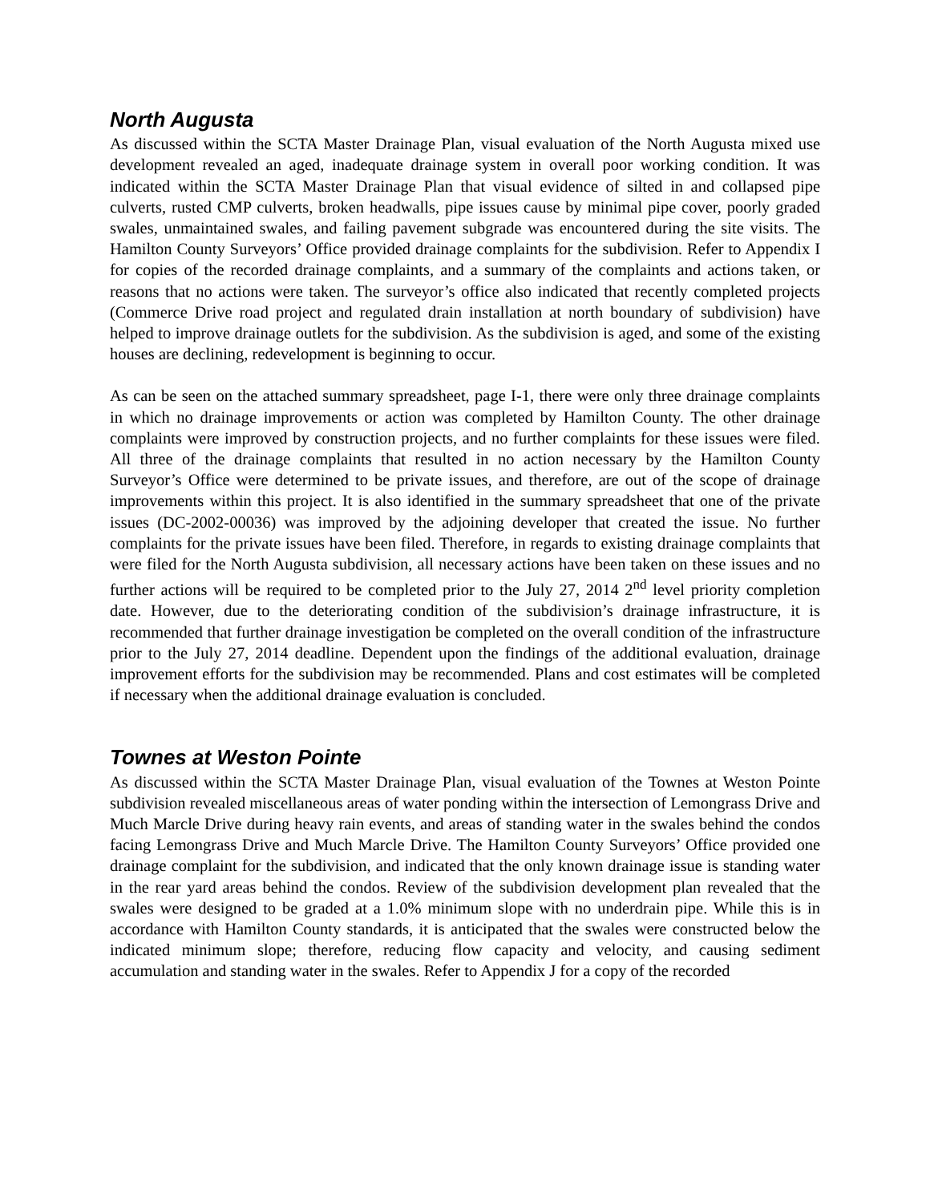North Augusta
As discussed within the SCTA Master Drainage Plan, visual evaluation of the North Augusta mixed use development revealed an aged, inadequate drainage system in overall poor working condition. It was indicated within the SCTA Master Drainage Plan that visual evidence of silted in and collapsed pipe culverts, rusted CMP culverts, broken headwalls, pipe issues cause by minimal pipe cover, poorly graded swales, unmaintained swales, and failing pavement subgrade was encountered during the site visits. The Hamilton County Surveyors’ Office provided drainage complaints for the subdivision. Refer to Appendix I for copies of the recorded drainage complaints, and a summary of the complaints and actions taken, or reasons that no actions were taken. The surveyor’s office also indicated that recently completed projects (Commerce Drive road project and regulated drain installation at north boundary of subdivision) have helped to improve drainage outlets for the subdivision. As the subdivision is aged, and some of the existing houses are declining, redevelopment is beginning to occur.
As can be seen on the attached summary spreadsheet, page I-1, there were only three drainage complaints in which no drainage improvements or action was completed by Hamilton County. The other drainage complaints were improved by construction projects, and no further complaints for these issues were filed. All three of the drainage complaints that resulted in no action necessary by the Hamilton County Surveyor’s Office were determined to be private issues, and therefore, are out of the scope of drainage improvements within this project. It is also identified in the summary spreadsheet that one of the private issues (DC-2002-00036) was improved by the adjoining developer that created the issue. No further complaints for the private issues have been filed. Therefore, in regards to existing drainage complaints that were filed for the North Augusta subdivision, all necessary actions have been taken on these issues and no further actions will be required to be completed prior to the July 27, 2014 2<sup>nd</sup> level priority completion date. However, due to the deteriorating condition of the subdivision’s drainage infrastructure, it is recommended that further drainage investigation be completed on the overall condition of the infrastructure prior to the July 27, 2014 deadline. Dependent upon the findings of the additional evaluation, drainage improvement efforts for the subdivision may be recommended. Plans and cost estimates will be completed if necessary when the additional drainage evaluation is concluded.
Townes at Weston Pointe
As discussed within the SCTA Master Drainage Plan, visual evaluation of the Townes at Weston Pointe subdivision revealed miscellaneous areas of water ponding within the intersection of Lemongrass Drive and Much Marcle Drive during heavy rain events, and areas of standing water in the swales behind the condos facing Lemongrass Drive and Much Marcle Drive. The Hamilton County Surveyors’ Office provided one drainage complaint for the subdivision, and indicated that the only known drainage issue is standing water in the rear yard areas behind the condos. Review of the subdivision development plan revealed that the swales were designed to be graded at a 1.0% minimum slope with no underdrain pipe. While this is in accordance with Hamilton County standards, it is anticipated that the swales were constructed below the indicated minimum slope; therefore, reducing flow capacity and velocity, and causing sediment accumulation and standing water in the swales. Refer to Appendix J for a copy of the recorded